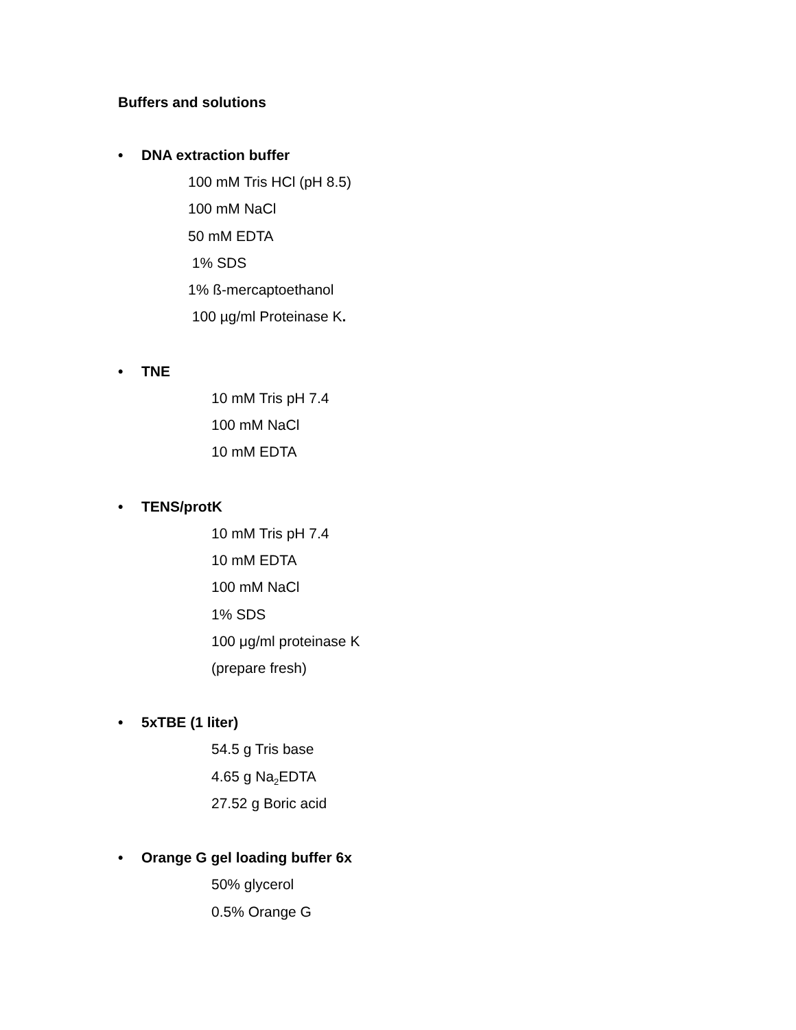Buffers and solutions
• DNA extraction buffer
100 mM Tris HCl (pH 8.5)
100 mM NaCl
50 mM EDTA
1% SDS
1% ß-mercaptoethanol
100 µg/ml Proteinase K.
• TNE
10 mM Tris pH 7.4
100 mM NaCl
10 mM EDTA
• TENS/protK
10 mM Tris pH 7.4
10 mM EDTA
100 mM NaCl
1% SDS
100 μg/ml proteinase K
(prepare fresh)
• 5xTBE (1 liter)
54.5 g Tris base
4.65 g Na<sub>2</sub>EDTA
27.52 g Boric acid
• Orange G gel loading buffer 6x
50% glycerol
0.5% Orange G